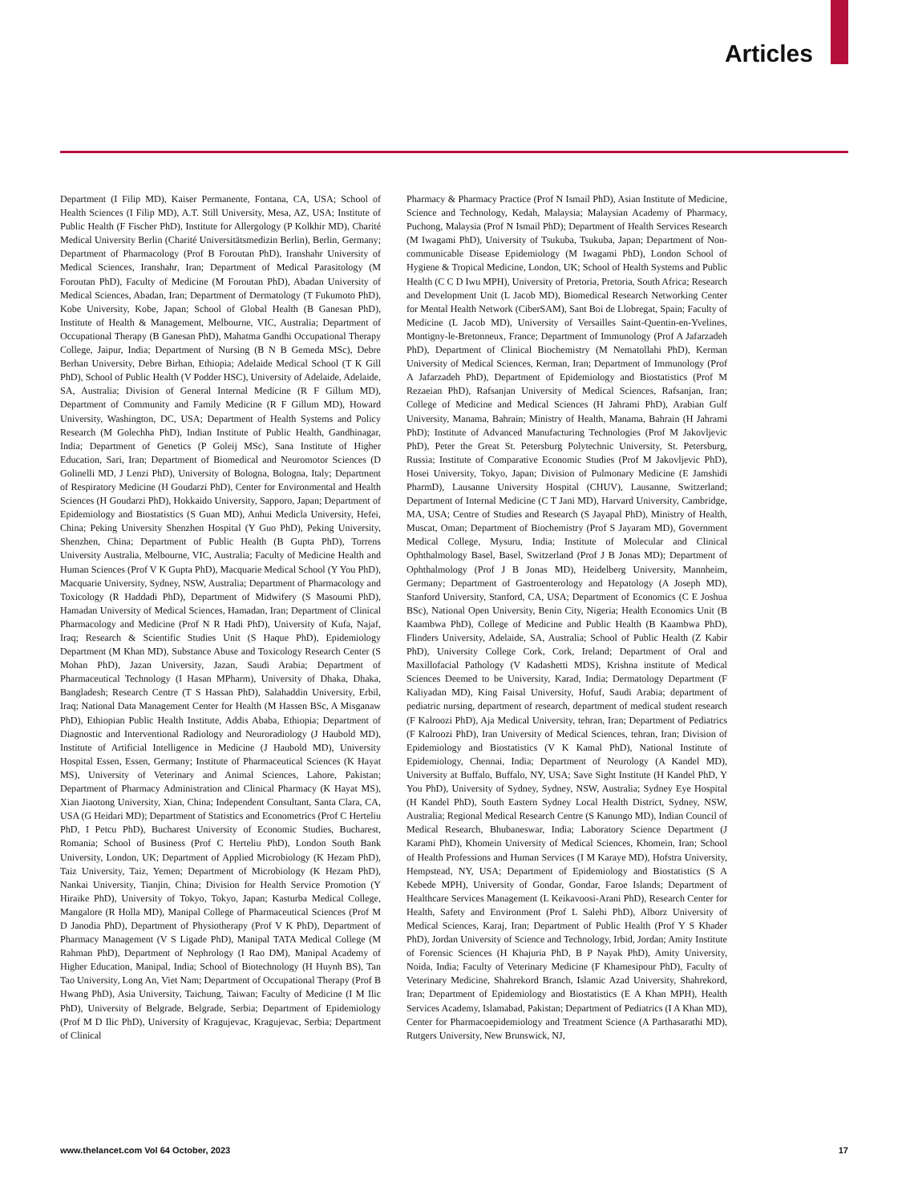Articles
Department (I Filip MD), Kaiser Permanente, Fontana, CA, USA; School of Health Sciences (I Filip MD), A.T. Still University, Mesa, AZ, USA; Institute of Public Health (F Fischer PhD), Institute for Allergology (P Kolkhir MD), Charité Medical University Berlin (Charité Universitätsmedizin Berlin), Berlin, Germany; Department of Pharmacology (Prof B Foroutan PhD), Iranshahr University of Medical Sciences, Iranshahr, Iran; Department of Medical Parasitology (M Foroutan PhD), Faculty of Medicine (M Foroutan PhD), Abadan University of Medical Sciences, Abadan, Iran; Department of Dermatology (T Fukumoto PhD), Kobe University, Kobe, Japan; School of Global Health (B Ganesan PhD), Institute of Health & Management, Melbourne, VIC, Australia; Department of Occupational Therapy (B Ganesan PhD), Mahatma Gandhi Occupational Therapy College, Jaipur, India; Department of Nursing (B N B Gemeda MSc), Debre Berhan University, Debre Birhan, Ethiopia; Adelaide Medical School (T K Gill PhD), School of Public Health (V Podder HSC), University of Adelaide, Adelaide, SA, Australia; Division of General Internal Medicine (R F Gillum MD), Department of Community and Family Medicine (R F Gillum MD), Howard University, Washington, DC, USA; Department of Health Systems and Policy Research (M Golechha PhD), Indian Institute of Public Health, Gandhinagar, India; Department of Genetics (P Goleij MSc), Sana Institute of Higher Education, Sari, Iran; Department of Biomedical and Neuromotor Sciences (D Golinelli MD, J Lenzi PhD), University of Bologna, Bologna, Italy; Department of Respiratory Medicine (H Goudarzi PhD), Center for Environmental and Health Sciences (H Goudarzi PhD), Hokkaido University, Sapporo, Japan; Department of Epidemiology and Biostatistics (S Guan MD), Anhui Medicla University, Hefei, China; Peking University Shenzhen Hospital (Y Guo PhD), Peking University, Shenzhen, China; Department of Public Health (B Gupta PhD), Torrens University Australia, Melbourne, VIC, Australia; Faculty of Medicine Health and Human Sciences (Prof V K Gupta PhD), Macquarie Medical School (Y You PhD), Macquarie University, Sydney, NSW, Australia; Department of Pharmacology and Toxicology (R Haddadi PhD), Department of Midwifery (S Masoumi PhD), Hamadan University of Medical Sciences, Hamadan, Iran; Department of Clinical Pharmacology and Medicine (Prof N R Hadi PhD), University of Kufa, Najaf, Iraq; Research & Scientific Studies Unit (S Haque PhD), Epidemiology Department (M Khan MD), Substance Abuse and Toxicology Research Center (S Mohan PhD), Jazan University, Jazan, Saudi Arabia; Department of Pharmaceutical Technology (I Hasan MPharm), University of Dhaka, Dhaka, Bangladesh; Research Centre (T S Hassan PhD), Salahaddin University, Erbil, Iraq; National Data Management Center for Health (M Hassen BSc, A Misganaw PhD), Ethiopian Public Health Institute, Addis Ababa, Ethiopia; Department of Diagnostic and Interventional Radiology and Neuroradiology (J Haubold MD), Institute of Artificial Intelligence in Medicine (J Haubold MD), University Hospital Essen, Essen, Germany; Institute of Pharmaceutical Sciences (K Hayat MS), University of Veterinary and Animal Sciences, Lahore, Pakistan; Department of Pharmacy Administration and Clinical Pharmacy (K Hayat MS), Xian Jiaotong University, Xian, China; Independent Consultant, Santa Clara, CA, USA (G Heidari MD); Department of Statistics and Econometrics (Prof C Herteliu PhD, I Petcu PhD), Bucharest University of Economic Studies, Bucharest, Romania; School of Business (Prof C Herteliu PhD), London South Bank University, London, UK; Department of Applied Microbiology (K Hezam PhD), Taiz University, Taiz, Yemen; Department of Microbiology (K Hezam PhD), Nankai University, Tianjin, China; Division for Health Service Promotion (Y Hiraike PhD), University of Tokyo, Tokyo, Japan; Kasturba Medical College, Mangalore (R Holla MD), Manipal College of Pharmaceutical Sciences (Prof M D Janodia PhD), Department of Physiotherapy (Prof V K PhD), Department of Pharmacy Management (V S Ligade PhD), Manipal TATA Medical College (M Rahman PhD), Department of Nephrology (I Rao DM), Manipal Academy of Higher Education, Manipal, India; School of Biotechnology (H Huynh BS), Tan Tao University, Long An, Viet Nam; Department of Occupational Therapy (Prof B Hwang PhD), Asia University, Taichung, Taiwan; Faculty of Medicine (I M Ilic PhD), University of Belgrade, Belgrade, Serbia; Department of Epidemiology (Prof M D Ilic PhD), University of Kragujevac, Kragujevac, Serbia; Department of Clinical
Pharmacy & Pharmacy Practice (Prof N Ismail PhD), Asian Institute of Medicine, Science and Technology, Kedah, Malaysia; Malaysian Academy of Pharmacy, Puchong, Malaysia (Prof N Ismail PhD); Department of Health Services Research (M Iwagami PhD), University of Tsukuba, Tsukuba, Japan; Department of Non-communicable Disease Epidemiology (M Iwagami PhD), London School of Hygiene & Tropical Medicine, London, UK; School of Health Systems and Public Health (C C D Iwu MPH), University of Pretoria, Pretoria, South Africa; Research and Development Unit (L Jacob MD), Biomedical Research Networking Center for Mental Health Network (CiberSAM), Sant Boi de Llobregat, Spain; Faculty of Medicine (L Jacob MD), University of Versailles Saint-Quentin-en-Yvelines, Montigny-le-Bretonneux, France; Department of Immunology (Prof A Jafarzadeh PhD), Department of Clinical Biochemistry (M Nematollahi PhD), Kerman University of Medical Sciences, Kerman, Iran; Department of Immunology (Prof A Jafarzadeh PhD), Department of Epidemiology and Biostatistics (Prof M Rezaeian PhD), Rafsanjan University of Medical Sciences, Rafsanjan, Iran; College of Medicine and Medical Sciences (H Jahrami PhD), Arabian Gulf University, Manama, Bahrain; Ministry of Health, Manama, Bahrain (H Jahrami PhD); Institute of Advanced Manufacturing Technologies (Prof M Jakovljevic PhD), Peter the Great St. Petersburg Polytechnic University, St. Petersburg, Russia; Institute of Comparative Economic Studies (Prof M Jakovljevic PhD), Hosei University, Tokyo, Japan; Division of Pulmonary Medicine (E Jamshidi PharmD), Lausanne University Hospital (CHUV), Lausanne, Switzerland; Department of Internal Medicine (C T Jani MD), Harvard University, Cambridge, MA, USA; Centre of Studies and Research (S Jayapal PhD), Ministry of Health, Muscat, Oman; Department of Biochemistry (Prof S Jayaram MD), Government Medical College, Mysuru, India; Institute of Molecular and Clinical Ophthalmology Basel, Basel, Switzerland (Prof J B Jonas MD); Department of Ophthalmology (Prof J B Jonas MD), Heidelberg University, Mannheim, Germany; Department of Gastroenterology and Hepatology (A Joseph MD), Stanford University, Stanford, CA, USA; Department of Economics (C E Joshua BSc), National Open University, Benin City, Nigeria; Health Economics Unit (B Kaambwa PhD), College of Medicine and Public Health (B Kaambwa PhD), Flinders University, Adelaide, SA, Australia; School of Public Health (Z Kabir PhD), University College Cork, Cork, Ireland; Department of Oral and Maxillofacial Pathology (V Kadashetti MDS), Krishna institute of Medical Sciences Deemed to be University, Karad, India; Dermatology Department (F Kaliyadan MD), King Faisal University, Hofuf, Saudi Arabia; department of pediatric nursing, department of research, department of medical student research (F Kalroozi PhD), Aja Medical University, tehran, Iran; Department of Pediatrics (F Kalroozi PhD), Iran University of Medical Sciences, tehran, Iran; Division of Epidemiology and Biostatistics (V K Kamal PhD), National Institute of Epidemiology, Chennai, India; Department of Neurology (A Kandel MD), University at Buffalo, Buffalo, NY, USA; Save Sight Institute (H Kandel PhD, Y You PhD), University of Sydney, Sydney, NSW, Australia; Sydney Eye Hospital (H Kandel PhD), South Eastern Sydney Local Health District, Sydney, NSW, Australia; Regional Medical Research Centre (S Kanungo MD), Indian Council of Medical Research, Bhubaneswar, India; Laboratory Science Department (J Karami PhD), Khomein University of Medical Sciences, Khomein, Iran; School of Health Professions and Human Services (I M Karaye MD), Hofstra University, Hempstead, NY, USA; Department of Epidemiology and Biostatistics (S A Kebede MPH), University of Gondar, Gondar, Faroe Islands; Department of Healthcare Services Management (L Keikavoosi-Arani PhD), Research Center for Health, Safety and Environment (Prof L Salehi PhD), Alborz University of Medical Sciences, Karaj, Iran; Department of Public Health (Prof Y S Khader PhD), Jordan University of Science and Technology, Irbid, Jordan; Amity Institute of Forensic Sciences (H Khajuria PhD, B P Nayak PhD), Amity University, Noida, India; Faculty of Veterinary Medicine (F Khamesipour PhD), Faculty of Veterinary Medicine, Shahrekord Branch, Islamic Azad University, Shahrekord, Iran; Department of Epidemiology and Biostatistics (E A Khan MPH), Health Services Academy, Islamabad, Pakistan; Department of Pediatrics (I A Khan MD), Center for Pharmacoepidemiology and Treatment Science (A Parthasarathi MD), Rutgers University, New Brunswick, NJ,
www.thelancet.com Vol 64 October, 2023 17